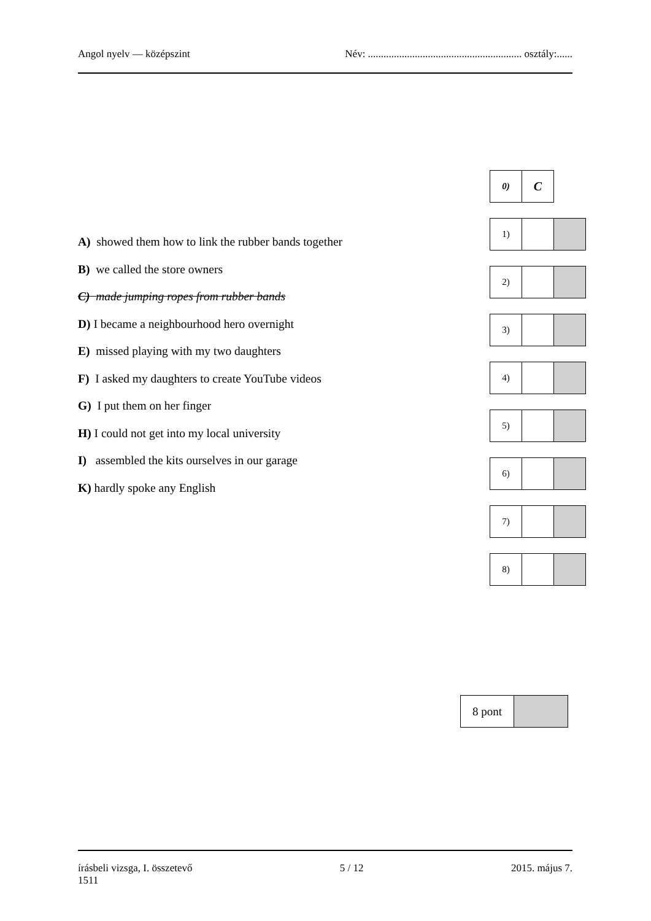Angol nyelv — középszint Név: ........................................................... osztály:......
| 0) | C |
| 1) | | |
| 2) | | |
| 3) | | |
| 4) | | |
| 5) | | |
| 6) | | |
| 7) | | |
| 8) | | |
A) showed them how to link the rubber bands together
B) we called the store owners
C) made jumping ropes from rubber bands
D) I became a neighbourhood hero overnight
E) missed playing with my two daughters
F) I asked my daughters to create YouTube videos
G) I put them on her finger
H) I could not get into my local university
I) assembled the kits ourselves in our garage
K) hardly spoke any English
| 8 pont | |
írásbeli vizsga, I. összetevő 5 / 12 2015. május 7.
1511